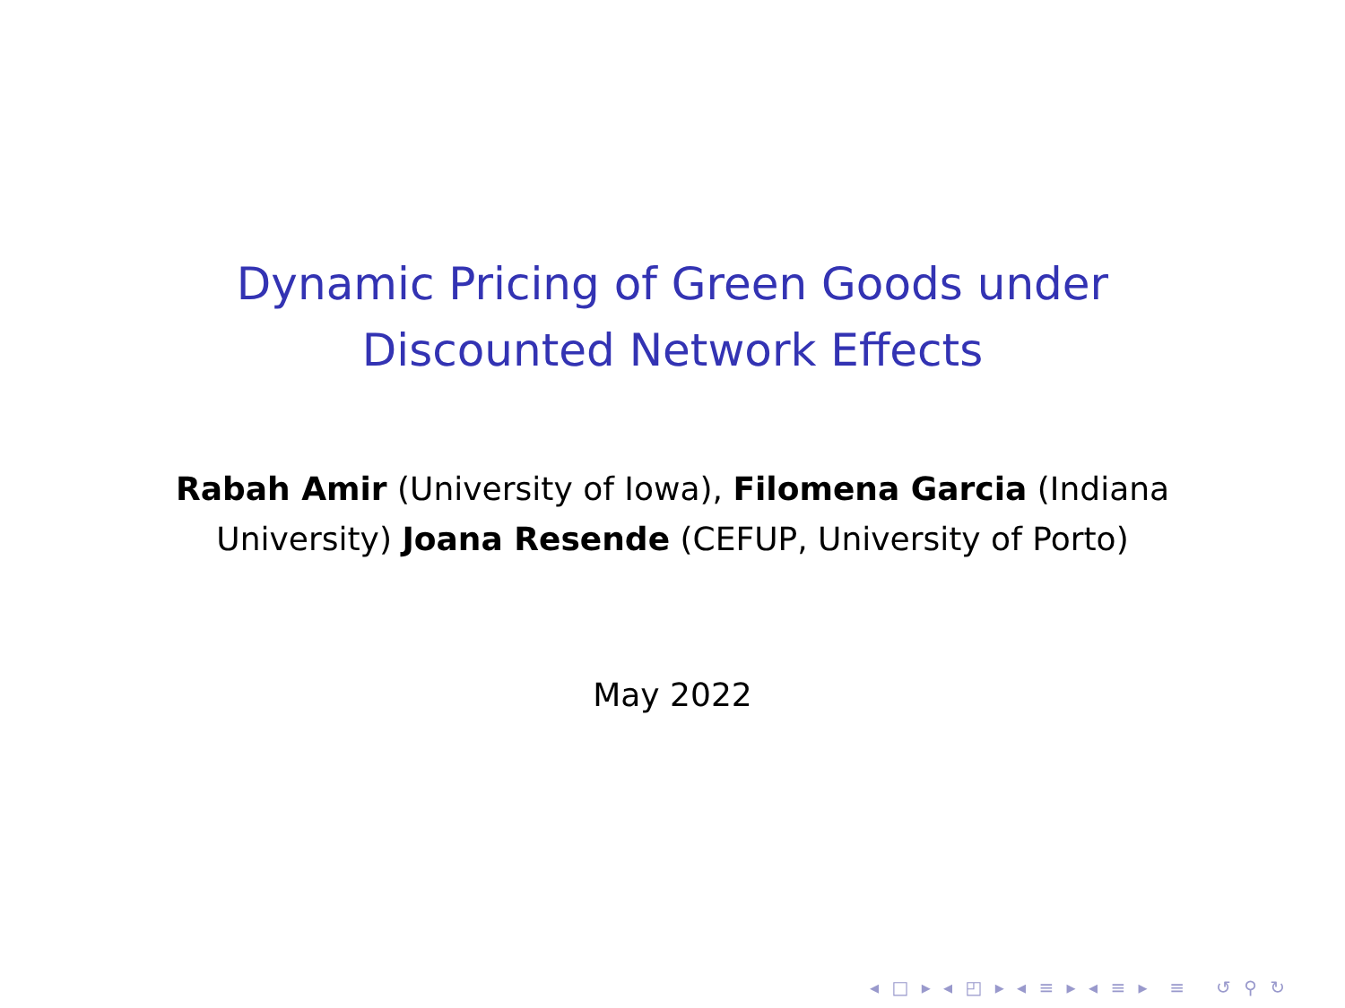Dynamic Pricing of Green Goods under
Discounted Network Effects
Rabah Amir (University of Iowa), Filomena Garcia (Indiana University) Joana Resende (CEFUP, University of Porto)
May 2022
◂ □ ▸ ◂ ◰ ▸ ◂ ≡ ▸ ◂ ≡ ▸ ≡ ↺ ⚲ ↻